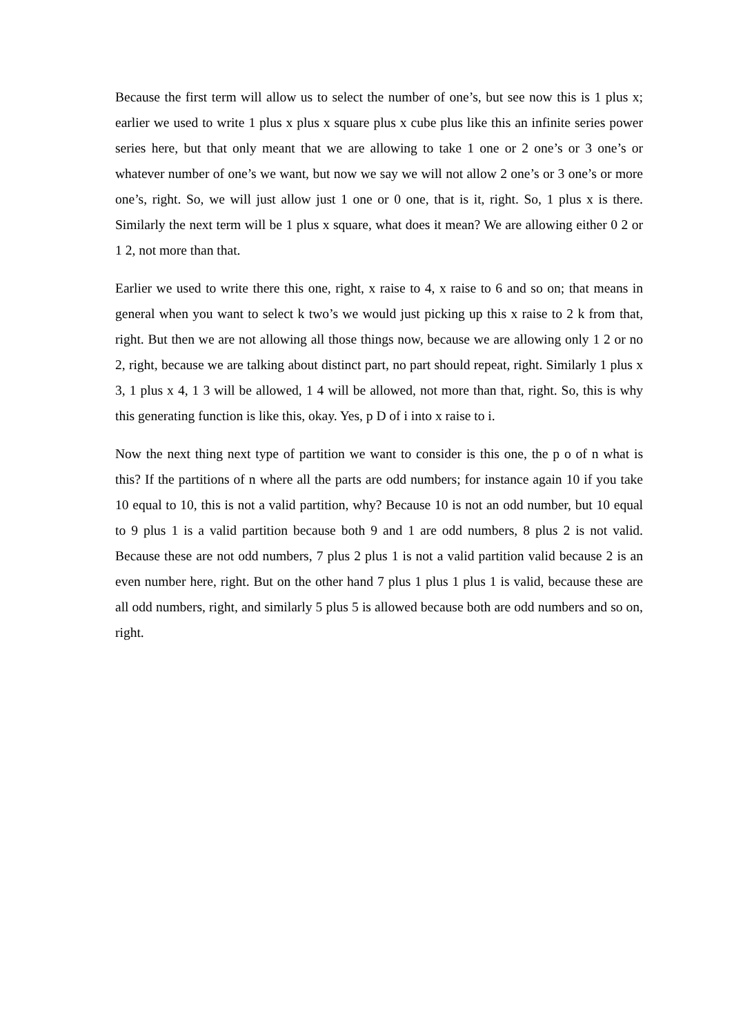Because the first term will allow us to select the number of one’s, but see now this is 1 plus x; earlier we used to write 1 plus x plus x square plus x cube plus like this an infinite series power series here, but that only meant that we are allowing to take 1 one or 2 one’s or 3 one’s or whatever number of one’s we want, but now we say we will not allow 2 one’s or 3 one’s or more one’s, right. So, we will just allow just 1 one or 0 one, that is it, right. So, 1 plus x is there. Similarly the next term will be 1 plus x square, what does it mean? We are allowing either 0 2 or 1 2, not more than that.
Earlier we used to write there this one, right, x raise to 4, x raise to 6 and so on; that means in general when you want to select k two’s we would just picking up this x raise to 2 k from that, right. But then we are not allowing all those things now, because we are allowing only 1 2 or no 2, right, because we are talking about distinct part, no part should repeat, right. Similarly 1 plus x 3, 1 plus x 4, 1 3 will be allowed, 1 4 will be allowed, not more than that, right. So, this is why this generating function is like this, okay. Yes, p D of i into x raise to i.
Now the next thing next type of partition we want to consider is this one, the p o of n what is this? If the partitions of n where all the parts are odd numbers; for instance again 10 if you take 10 equal to 10, this is not a valid partition, why? Because 10 is not an odd number, but 10 equal to 9 plus 1 is a valid partition because both 9 and 1 are odd numbers, 8 plus 2 is not valid. Because these are not odd numbers, 7 plus 2 plus 1 is not a valid partition valid because 2 is an even number here, right. But on the other hand 7 plus 1 plus 1 plus 1 is valid, because these are all odd numbers, right, and similarly 5 plus 5 is allowed because both are odd numbers and so on, right.